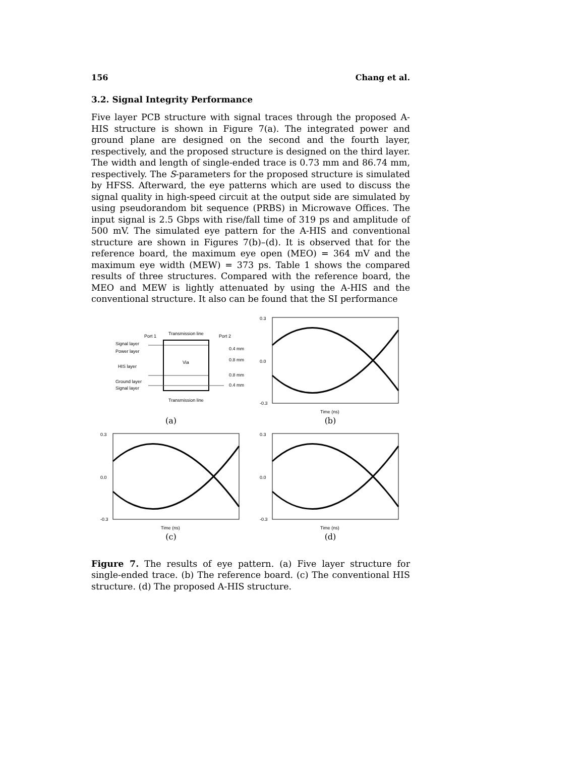156 Chang et al.
3.2. Signal Integrity Performance
Five layer PCB structure with signal traces through the proposed A-HIS structure is shown in Figure 7(a). The integrated power and ground plane are designed on the second and the fourth layer, respectively, and the proposed structure is designed on the third layer. The width and length of single-ended trace is 0.73 mm and 86.74 mm, respectively. The S-parameters for the proposed structure is simulated by HFSS. Afterward, the eye patterns which are used to discuss the signal quality in high-speed circuit at the output side are simulated by using pseudorandom bit sequence (PRBS) in Microwave Offices. The input signal is 2.5 Gbps with rise/fall time of 319 ps and amplitude of 500 mV. The simulated eye pattern for the A-HIS and conventional structure are shown in Figures 7(b)–(d). It is observed that for the reference board, the maximum eye open (MEO) = 364 mV and the maximum eye width (MEW) = 373 ps. Table 1 shows the compared results of three structures. Compared with the reference board, the MEO and MEW is lightly attenuated by using the A-HIS and the conventional structure. It also can be found that the SI performance
Signal layer
Power layer
HIS layer
Ground layer
Signal layer
Transmission line
Port 1
Port 2
0.4 mm
0.8 mm
0.8 mm
0.4 mm
Via
Transmission line
(a)
0.3
0.0
-0.3
Time (ns)
(b)
0.3
0.0
-0.3
Time (ns)
(c)
0.3
0.0
-0.3
Time (ns)
(d)
Figure 7. The results of eye pattern. (a) Five layer structure for single-ended trace. (b) The reference board. (c) The conventional HIS structure. (d) The proposed A-HIS structure.